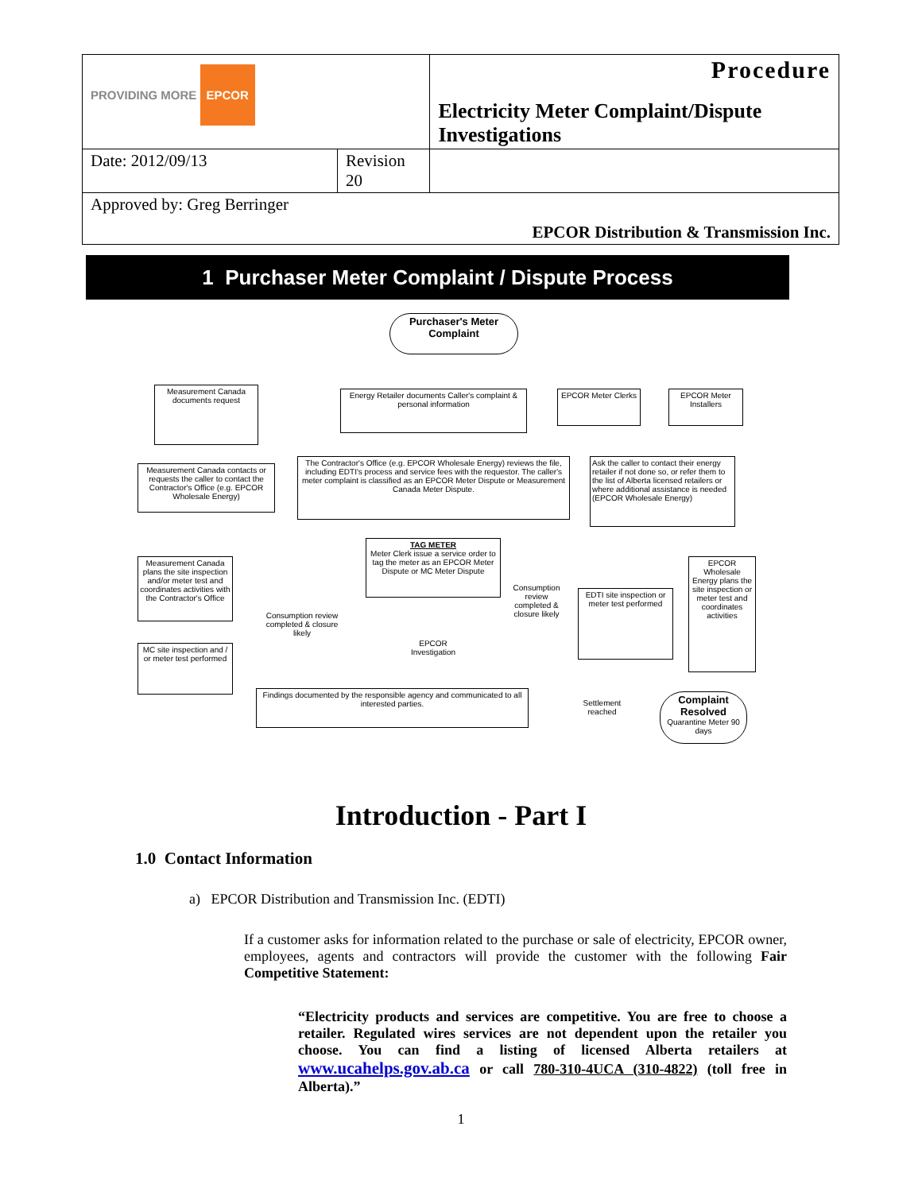| PROVIDING MORE EPCOR | | Procedure Electricity Meter Complaint/Dispute Investigations |
| Date: 2012/09/13 | Revision 20 | |
| Approved by: Greg Berringer EPCOR Distribution & Transmission Inc. | | |
1 Purchaser Meter Complaint / Dispute Process
Purchaser's Meter Complaint
Measurement Canada documents request
Energy Retailer documents Caller's complaint & personal information
EPCOR Meter Clerks
EPCOR Meter Installers
Measurement Canada contacts or requests the caller to contact the Contractor's Office (e.g. EPCOR Wholesale Energy)
The Contractor's Office (e.g. EPCOR Wholesale Energy) reviews the file, including EDTI's process and service fees with the requestor. The caller's meter complaint is classified as an EPCOR Meter Dispute or Measurement Canada Meter Dispute.
Ask the caller to contact their energy retailer if not done so, or refer them to the list of Alberta licensed retailers or where additional assistance is needed (EPCOR Wholesale Energy)
Measurement Canada plans the site inspection and/or meter test and coordinates activities with the Contractor's Office
TAG METER
Meter Clerk issue a service order to tag the meter as an EPCOR Meter Dispute or MC Meter Dispute
EPCOR Wholesale Energy plans the site inspection or meter test and coordinates activities
Consumption review completed & closure likely
Consumption review completed & closure likely
EDTI site inspection or meter test performed
EPCOR Investigation
MC site inspection and / or meter test performed
Findings documented by the responsible agency and communicated to all interested parties.
Settlement reached
Complaint Resolved
Quarantine Meter 90 days
Introduction - Part I
1.0 Contact Information
a) EPCOR Distribution and Transmission Inc. (EDTI)
If a customer asks for information related to the purchase or sale of electricity, EPCOR owner, employees, agents and contractors will provide the customer with the following Fair Competitive Statement:
“Electricity products and services are competitive. You are free to choose a retailer. Regulated wires services are not dependent upon the retailer you choose. You can find a listing of licensed Alberta retailers at www.ucahelps.gov.ab.ca or call 780-310-4UCA (310-4822) (toll free in Alberta).”
1